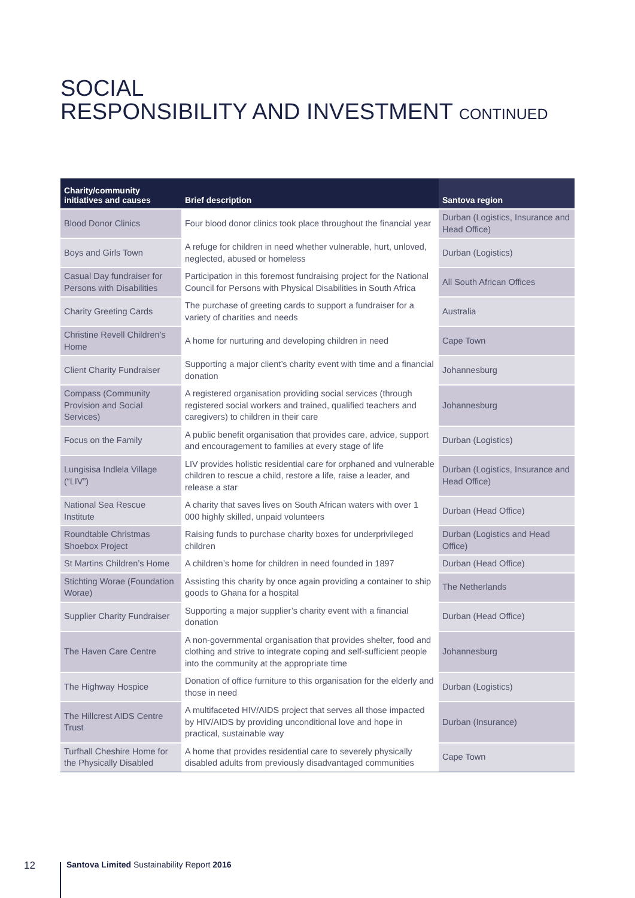SOCIAL
RESPONSIBILITY AND INVESTMENT CONTINUED
| Charity/community initiatives and causes | Brief description | Santova region |
| --- | --- | --- |
| Blood Donor Clinics | Four blood donor clinics took place throughout the financial year | Durban (Logistics, Insurance and Head Office) |
| Boys and Girls Town | A refuge for children in need whether vulnerable, hurt, unloved, neglected, abused or homeless | Durban (Logistics) |
| Casual Day fundraiser for Persons with Disabilities | Participation in this foremost fundraising project for the National Council for Persons with Physical Disabilities in South Africa | All South African Offices |
| Charity Greeting Cards | The purchase of greeting cards to support a fundraiser for a variety of charities and needs | Australia |
| Christine Revell Children’s Home | A home for nurturing and developing children in need | Cape Town |
| Client Charity Fundraiser | Supporting a major client’s charity event with time and a financial donation | Johannesburg |
| Compass (Community Provision and Social Services) | A registered organisation providing social services (through registered social workers and trained, qualified teachers and caregivers) to children in their care | Johannesburg |
| Focus on the Family | A public benefit organisation that provides care, advice, support and encouragement to families at every stage of life | Durban (Logistics) |
| Lungisisa Indlela Village (“LIV”) | LIV provides holistic residential care for orphaned and vulnerable children to rescue a child, restore a life, raise a leader, and release a star | Durban (Logistics, Insurance and Head Office) |
| National Sea Rescue Institute | A charity that saves lives on South African waters with over 1 000 highly skilled, unpaid volunteers | Durban (Head Office) |
| Roundtable Christmas Shoebox Project | Raising funds to purchase charity boxes for underprivileged children | Durban (Logistics and Head Office) |
| St Martins Children’s Home | A children’s home for children in need founded in 1897 | Durban (Head Office) |
| Stichting Worae (Foundation Worae) | Assisting this charity by once again providing a container to ship goods to Ghana for a hospital | The Netherlands |
| Supplier Charity Fundraiser | Supporting a major supplier’s charity event with a financial donation | Durban (Head Office) |
| The Haven Care Centre | A non-governmental organisation that provides shelter, food and clothing and strive to integrate coping and self-sufficient people into the community at the appropriate time | Johannesburg |
| The Highway Hospice | Donation of office furniture to this organisation for the elderly and those in need | Durban (Logistics) |
| The Hillcrest AIDS Centre Trust | A multifaceted HIV/AIDS project that serves all those impacted by HIV/AIDS by providing unconditional love and hope in practical, sustainable way | Durban (Insurance) |
| Turfhall Cheshire Home for the Physically Disabled | A home that provides residential care to severely physically disabled adults from previously disadvantaged communities | Cape Town |
12 Santova Limited Sustainability Report 2016